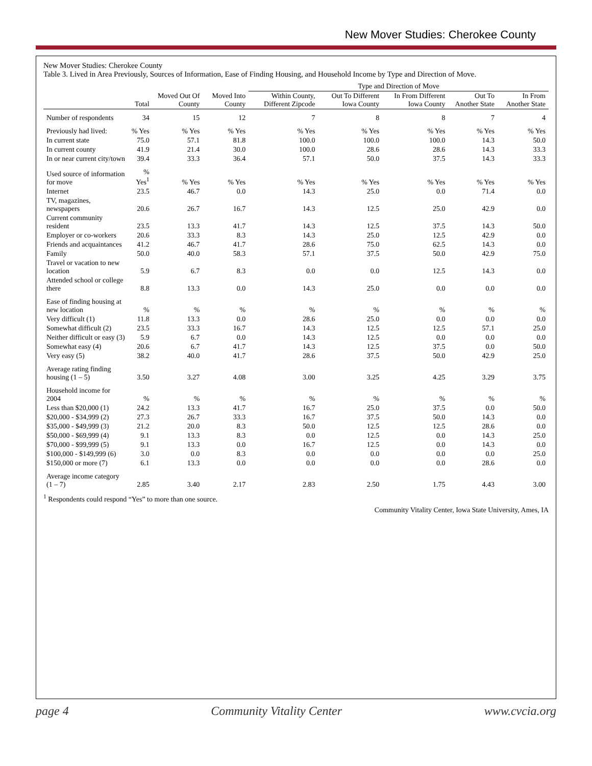New Mover Studies: Cherokee County
New Mover Studies: Cherokee County
Table 3. Lived in Area Previously, Sources of Information, Ease of Finding Housing, and Household Income by Type and Direction of Move.
| | | | | Type and Direction of Move | | | | |
| | Total | Moved Out Of County | Moved Into County | Within County, Different Zipcode | Out To Different Iowa County | In From Different Iowa County | Out To Another State | In From Another State |
| Number of respondents | 34 | 15 | 12 | 7 | 8 | 8 | 7 | 4 |
| Previously had lived: | % Yes | % Yes | % Yes | % Yes | % Yes | % Yes | % Yes | % Yes |
| In current state | 75.0 | 57.1 | 81.8 | 100.0 | 100.0 | 100.0 | 14.3 | 50.0 |
| In current county | 41.9 | 21.4 | 30.0 | 100.0 | 28.6 | 28.6 | 14.3 | 33.3 |
| In or near current city/town | 39.4 | 33.3 | 36.4 | 57.1 | 50.0 | 37.5 | 14.3 | 33.3 |
| Used source of information for move | % Yes<sup>1</sup> | % Yes | % Yes | % Yes | % Yes | % Yes | % Yes | % Yes |
| Internet | 23.5 | 46.7 | 0.0 | 14.3 | 25.0 | 0.0 | 71.4 | 0.0 |
| TV, magazines, newspapers | 20.6 | 26.7 | 16.7 | 14.3 | 12.5 | 25.0 | 42.9 | 0.0 |
| Current community resident | 23.5 | 13.3 | 41.7 | 14.3 | 12.5 | 37.5 | 14.3 | 50.0 |
| Employer or co-workers | 20.6 | 33.3 | 8.3 | 14.3 | 25.0 | 12.5 | 42.9 | 0.0 |
| Friends and acquaintances | 41.2 | 46.7 | 41.7 | 28.6 | 75.0 | 62.5 | 14.3 | 0.0 |
| Family | 50.0 | 40.0 | 58.3 | 57.1 | 37.5 | 50.0 | 42.9 | 75.0 |
| Travel or vacation to new location | 5.9 | 6.7 | 8.3 | 0.0 | 0.0 | 12.5 | 14.3 | 0.0 |
| Attended school or college there | 8.8 | 13.3 | 0.0 | 14.3 | 25.0 | 0.0 | 0.0 | 0.0 |
| Ease of finding housing at new location | % | % | % | % | % | % | % | % |
| Very difficult (1) | 11.8 | 13.3 | 0.0 | 28.6 | 25.0 | 0.0 | 0.0 | 0.0 |
| Somewhat difficult (2) | 23.5 | 33.3 | 16.7 | 14.3 | 12.5 | 12.5 | 57.1 | 25.0 |
| Neither difficult or easy (3) | 5.9 | 6.7 | 0.0 | 14.3 | 12.5 | 0.0 | 0.0 | 0.0 |
| Somewhat easy (4) | 20.6 | 6.7 | 41.7 | 14.3 | 12.5 | 37.5 | 0.0 | 50.0 |
| Very easy (5) | 38.2 | 40.0 | 41.7 | 28.6 | 37.5 | 50.0 | 42.9 | 25.0 |
| Average rating finding housing (1 – 5) | 3.50 | 3.27 | 4.08 | 3.00 | 3.25 | 4.25 | 3.29 | 3.75 |
| Household income for 2004 | % | % | % | % | % | % | % | % |
| Less than $20,000 (1) | 24.2 | 13.3 | 41.7 | 16.7 | 25.0 | 37.5 | 0.0 | 50.0 |
| $20,000 - $34,999 (2) | 27.3 | 26.7 | 33.3 | 16.7 | 37.5 | 50.0 | 14.3 | 0.0 |
| $35,000 - $49,999 (3) | 21.2 | 20.0 | 8.3 | 50.0 | 12.5 | 12.5 | 28.6 | 0.0 |
| $50,000 - $69,999 (4) | 9.1 | 13.3 | 8.3 | 0.0 | 12.5 | 0.0 | 14.3 | 25.0 |
| $70,000 - $99,999 (5) | 9.1 | 13.3 | 0.0 | 16.7 | 12.5 | 0.0 | 14.3 | 0.0 |
| $100,000 - $149,999 (6) | 3.0 | 0.0 | 8.3 | 0.0 | 0.0 | 0.0 | 0.0 | 25.0 |
| $150,000 or more (7) | 6.1 | 13.3 | 0.0 | 0.0 | 0.0 | 0.0 | 28.6 | 0.0 |
| Average income category (1 – 7) | 2.85 | 3.40 | 2.17 | 2.83 | 2.50 | 1.75 | 4.43 | 3.00 |
<sup>1</sup> Respondents could respond “Yes” to more than one source.
Community Vitality Center, Iowa State University, Ames, IA
page 4 Community Vitality Center www.cvcia.org